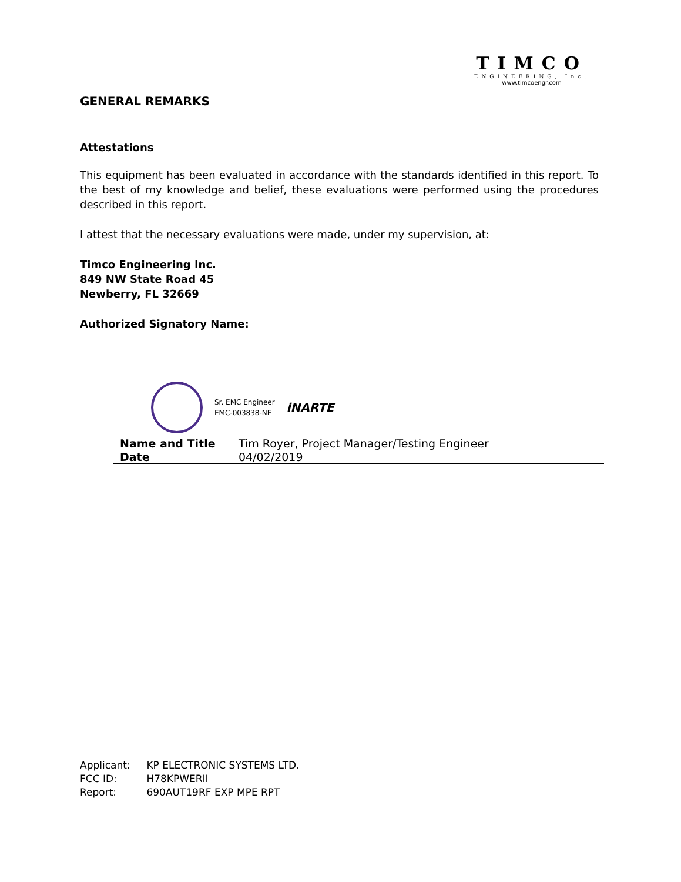TIMCO
ENGINEERING, Inc.
www.timcoengr.com
GENERAL REMARKS
Attestations
This equipment has been evaluated in accordance with the standards identified in this report. To the best of my knowledge and belief, these evaluations were performed using the procedures described in this report.
I attest that the necessary evaluations were made, under my supervision, at:
Timco Engineering Inc.
849 NW State Road 45
Newberry, FL 32669
Authorized Signatory Name:
Sr. EMC Engineer
EMC-003838-NE
iNARTE
| Name and Title | Tim Royer, Project Manager/Testing Engineer |
| Date | 04/02/2019 |
Applicant: KP ELECTRONIC SYSTEMS LTD.
FCC ID: H78KPWERII
Report: 690AUT19RF EXP MPE RPT